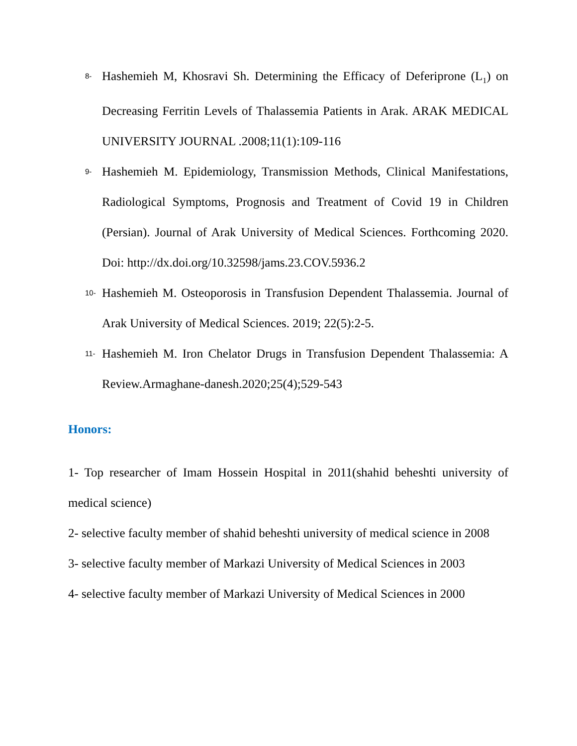8-
Hashemieh M, Khosravi Sh. Determining the Efficacy of Deferiprone (L<sub>1</sub>) on Decreasing Ferritin Levels of Thalassemia Patients in Arak. ARAK MEDICAL UNIVERSITY JOURNAL .2008;11(1):109-116
9-
Hashemieh M. Epidemiology, Transmission Methods, Clinical Manifestations, Radiological Symptoms, Prognosis and Treatment of Covid 19 in Children (Persian). Journal of Arak University of Medical Sciences. Forthcoming 2020. Doi: http://dx.doi.org/10.32598/jams.23.COV.5936.2
10-
Hashemieh M. Osteoporosis in Transfusion Dependent Thalassemia. Journal of Arak University of Medical Sciences. 2019; 22(5):2-5.
11-
Hashemieh M. Iron Chelator Drugs in Transfusion Dependent Thalassemia: A Review.Armaghane-danesh.2020;25(4);529-543
Honors:
1- Top researcher of Imam Hossein Hospital in 2011(shahid beheshti university of medical science)
2- selective faculty member of shahid beheshti university of medical science in 2008
3- selective faculty member of Markazi University of Medical Sciences in 2003
4- selective faculty member of Markazi University of Medical Sciences in 2000